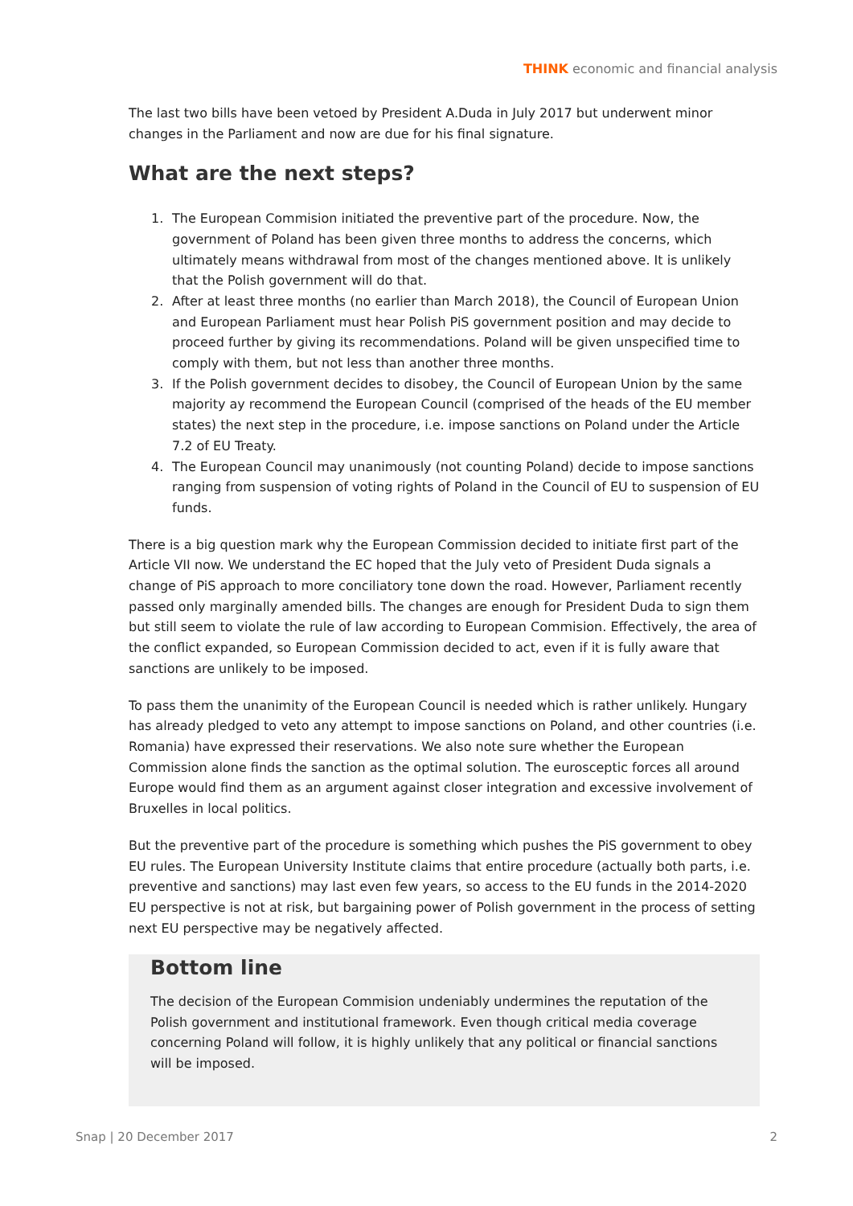THINK economic and financial analysis
The last two bills have been vetoed by President A.Duda in July 2017 but underwent minor changes in the Parliament and now are due for his final signature.
What are the next steps?
1. The European Commision initiated the preventive part of the procedure. Now, the government of Poland has been given three months to address the concerns, which ultimately means withdrawal from most of the changes mentioned above. It is unlikely that the Polish government will do that.
2. After at least three months (no earlier than March 2018), the Council of European Union and European Parliament must hear Polish PiS government position and may decide to proceed further by giving its recommendations. Poland will be given unspecified time to comply with them, but not less than another three months.
3. If the Polish government decides to disobey, the Council of European Union by the same majority ay recommend the European Council (comprised of the heads of the EU member states) the next step in the procedure, i.e. impose sanctions on Poland under the Article 7.2 of EU Treaty.
4. The European Council may unanimously (not counting Poland) decide to impose sanctions ranging from suspension of voting rights of Poland in the Council of EU to suspension of EU funds.
There is a big question mark why the European Commission decided to initiate first part of the Article VII now. We understand the EC hoped that the July veto of President Duda signals a change of PiS approach to more conciliatory tone down the road. However, Parliament recently passed only marginally amended bills. The changes are enough for President Duda to sign them but still seem to violate the rule of law according to European Commision. Effectively, the area of the conflict expanded, so European Commission decided to act, even if it is fully aware that sanctions are unlikely to be imposed.
To pass them the unanimity of the European Council is needed which is rather unlikely. Hungary has already pledged to veto any attempt to impose sanctions on Poland, and other countries (i.e. Romania) have expressed their reservations. We also note sure whether the European Commission alone finds the sanction as the optimal solution. The eurosceptic forces all around Europe would find them as an argument against closer integration and excessive involvement of Bruxelles in local politics.
But the preventive part of the procedure is something which pushes the PiS government to obey EU rules. The European University Institute claims that entire procedure (actually both parts, i.e. preventive and sanctions) may last even few years, so access to the EU funds in the 2014-2020 EU perspective is not at risk, but bargaining power of Polish government in the process of setting next EU perspective may be negatively affected.
Bottom line
The decision of the European Commision undeniably undermines the reputation of the Polish government and institutional framework. Even though critical media coverage concerning Poland will follow, it is highly unlikely that any political or financial sanctions will be imposed.
Snap | 20 December 2017 2